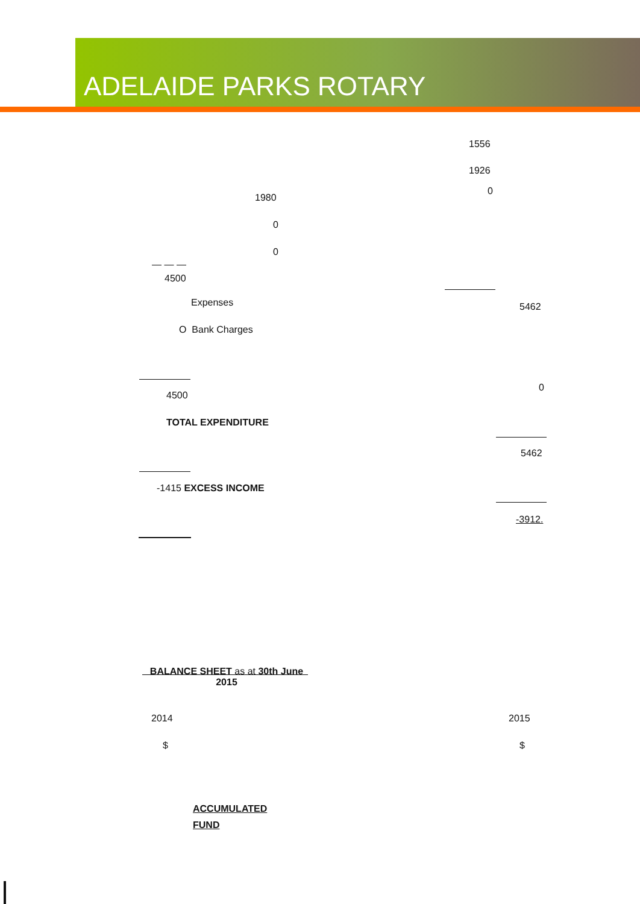ADELAIDE PARKS ROTARY
1556
1926
0
1980
0
0
— — —
4500
Expenses 5462
O Bank Charges
0
4500
TOTAL EXPENDITURE
5462
-1415 EXCESS INCOME
-3912.
BALANCE SHEET as at 30th June 2015
2014 2015
$ $
ACCUMULATED
FUND